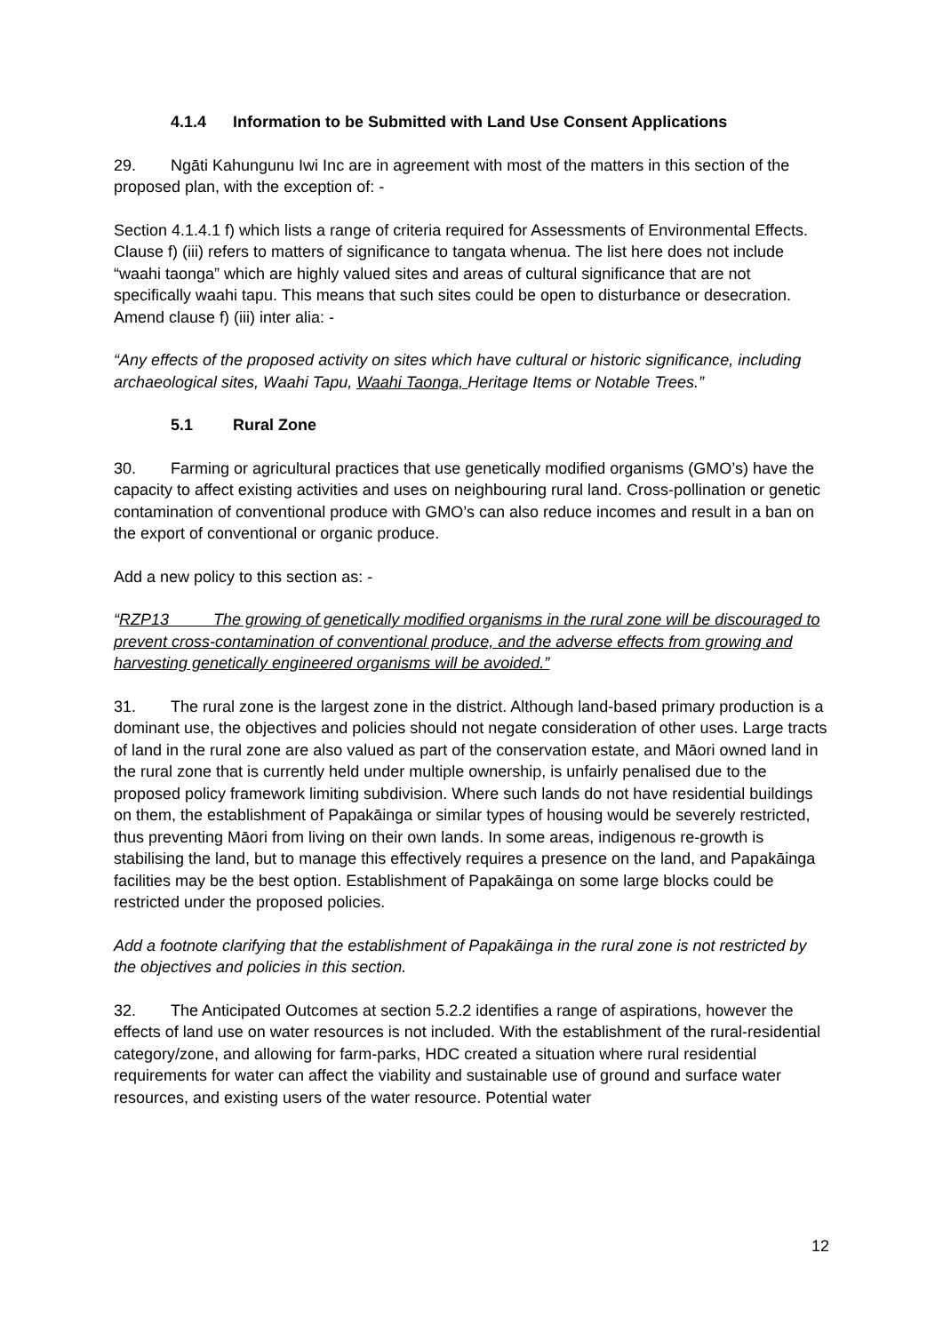4.1.4 Information to be Submitted with Land Use Consent Applications
29. Ngāti Kahungunu Iwi Inc are in agreement with most of the matters in this section of the proposed plan, with the exception of: -
Section 4.1.4.1 f) which lists a range of criteria required for Assessments of Environmental Effects. Clause f) (iii) refers to matters of significance to tangata whenua. The list here does not include “waahi taonga” which are highly valued sites and areas of cultural significance that are not specifically waahi tapu. This means that such sites could be open to disturbance or desecration. Amend clause f) (iii) inter alia: -
“Any effects of the proposed activity on sites which have cultural or historic significance, including archaeological sites, Waahi Tapu, Waahi Taonga, Heritage Items or Notable Trees.”
5.1 Rural Zone
30. Farming or agricultural practices that use genetically modified organisms (GMO’s) have the capacity to affect existing activities and uses on neighbouring rural land. Cross-pollination or genetic contamination of conventional produce with GMO’s can also reduce incomes and result in a ban on the export of conventional or organic produce.
Add a new policy to this section as: -
“RZP13 The growing of genetically modified organisms in the rural zone will be discouraged to prevent cross-contamination of conventional produce, and the adverse effects from growing and harvesting genetically engineered organisms will be avoided.”
31. The rural zone is the largest zone in the district. Although land-based primary production is a dominant use, the objectives and policies should not negate consideration of other uses. Large tracts of land in the rural zone are also valued as part of the conservation estate, and Māori owned land in the rural zone that is currently held under multiple ownership, is unfairly penalised due to the proposed policy framework limiting subdivision. Where such lands do not have residential buildings on them, the establishment of Papakāinga or similar types of housing would be severely restricted, thus preventing Māori from living on their own lands. In some areas, indigenous re-growth is stabilising the land, but to manage this effectively requires a presence on the land, and Papakāinga facilities may be the best option. Establishment of Papakāinga on some large blocks could be restricted under the proposed policies.
Add a footnote clarifying that the establishment of Papakāinga in the rural zone is not restricted by the objectives and policies in this section.
32. The Anticipated Outcomes at section 5.2.2 identifies a range of aspirations, however the effects of land use on water resources is not included. With the establishment of the rural-residential category/zone, and allowing for farm-parks, HDC created a situation where rural residential requirements for water can affect the viability and sustainable use of ground and surface water resources, and existing users of the water resource. Potential water
12